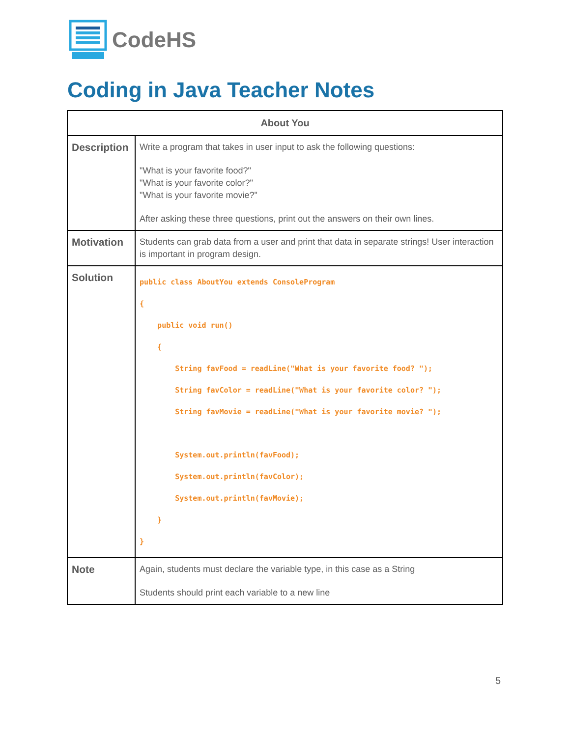CodeHS
Coding in Java Teacher Notes
| About You | |
| --- | --- |
| Description | Write a program that takes in user input to ask the following questions: "What is your favorite food?" "What is your favorite color?" "What is your favorite movie?" After asking these three questions, print out the answers on their own lines. |
| Motivation | Students can grab data from a user and print that data in separate strings! User interaction is important in program design. |
| Solution | public class AboutYou extends ConsoleProgram { public void run() { String favFood = readLine("What is your favorite food? "); String favColor = readLine("What is your favorite color? "); String favMovie = readLine("What is your favorite movie? "); System.out.println(favFood); System.out.println(favColor); System.out.println(favMovie); } } |
| Note | Again, students must declare the variable type, in this case as a String Students should print each variable to a new line |
5